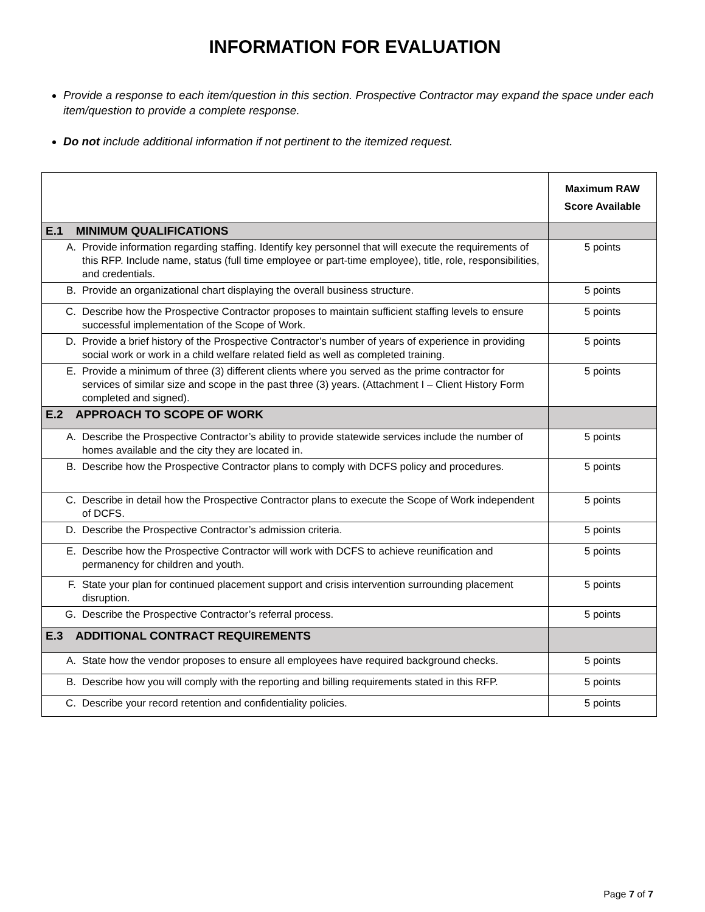INFORMATION FOR EVALUATION
Provide a response to each item/question in this section. Prospective Contractor may expand the space under each item/question to provide a complete response.
Do not include additional information if not pertinent to the itemized request.
| | Maximum RAW Score Available |
| --- | --- |
| E.1 MINIMUM QUALIFICATIONS | |
| A. Provide information regarding staffing. Identify key personnel that will execute the requirements of this RFP. Include name, status (full time employee or part-time employee), title, role, responsibilities, and credentials. | 5 points |
| B. Provide an organizational chart displaying the overall business structure. | 5 points |
| C. Describe how the Prospective Contractor proposes to maintain sufficient staffing levels to ensure successful implementation of the Scope of Work. | 5 points |
| D. Provide a brief history of the Prospective Contractor’s number of years of experience in providing social work or work in a child welfare related field as well as completed training. | 5 points |
| E. Provide a minimum of three (3) different clients where you served as the prime contractor for services of similar size and scope in the past three (3) years. (Attachment I – Client History Form completed and signed). | 5 points |
| E.2 APPROACH TO SCOPE OF WORK | |
| A. Describe the Prospective Contractor’s ability to provide statewide services include the number of homes available and the city they are located in. | 5 points |
| B. Describe how the Prospective Contractor plans to comply with DCFS policy and procedures. | 5 points |
| C. Describe in detail how the Prospective Contractor plans to execute the Scope of Work independent of DCFS. | 5 points |
| D. Describe the Prospective Contractor’s admission criteria. | 5 points |
| E. Describe how the Prospective Contractor will work with DCFS to achieve reunification and permanency for children and youth. | 5 points |
| F. State your plan for continued placement support and crisis intervention surrounding placement disruption. | 5 points |
| G. Describe the Prospective Contractor’s referral process. | 5 points |
| E.3 ADDITIONAL CONTRACT REQUIREMENTS | |
| A. State how the vendor proposes to ensure all employees have required background checks. | 5 points |
| B. Describe how you will comply with the reporting and billing requirements stated in this RFP. | 5 points |
| C. Describe your record retention and confidentiality policies. | 5 points |
Page 7 of 7